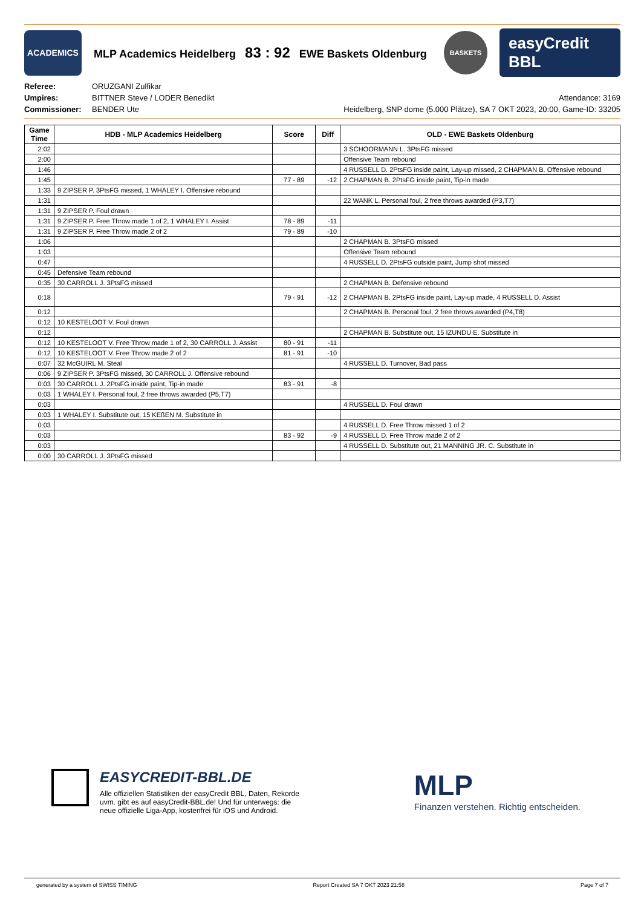ACADEMICS
MLP Academics Heidelberg 83 : 92 EWE Baskets Oldenburg
BASKETS
easyCredit BBL
Referee:
Umpires:
Commissioner:
ORUZGANI Zulfikar
BITTNER Steve / LODER Benedikt
BENDER Ute
Attendance: 3169
Heidelberg, SNP dome (5.000 Plätze), SA 7 OKT 2023, 20:00, Game-ID: 33205
| Game Time | HDB - MLP Academics Heidelberg | Score | Diff | OLD - EWE Baskets Oldenburg |
| --- | --- | --- | --- | --- |
| 2:02 | | | | 3 SCHOORMANN L. 3PtsFG missed |
| 2:00 | | | | Offensive Team rebound |
| 1:46 | | | | 4 RUSSELL D. 2PtsFG inside paint, Lay-up missed, 2 CHAPMAN B. Offensive rebound |
| 1:45 | | 77 - 89 | -12 | 2 CHAPMAN B. 2PtsFG inside paint, Tip-in made |
| 1:33 | 9 ZIPSER P. 3PtsFG missed, 1 WHALEY I. Offensive rebound | | | |
| 1:31 | | | | 22 WANK L. Personal foul, 2 free throws awarded (P3,T7) |
| 1:31 | 9 ZIPSER P. Foul drawn | | | |
| 1:31 | 9 ZIPSER P. Free Throw made 1 of 2, 1 WHALEY I. Assist | 78 - 89 | -11 | |
| 1:31 | 9 ZIPSER P. Free Throw made 2 of 2 | 79 - 89 | -10 | |
| 1:06 | | | | 2 CHAPMAN B. 3PtsFG missed |
| 1:03 | | | | Offensive Team rebound |
| 0:47 | | | | 4 RUSSELL D. 2PtsFG outside paint, Jump shot missed |
| 0:45 | Defensive Team rebound | | | |
| 0:35 | 30 CARROLL J. 3PtsFG missed | | | 2 CHAPMAN B. Defensive rebound |
| 0:18 | | 79 - 91 | -12 | 2 CHAPMAN B. 2PtsFG inside paint, Lay-up made, 4 RUSSELL D. Assist |
| 0:12 | | | | 2 CHAPMAN B. Personal foul, 2 free throws awarded (P4,T8) |
| 0:12 | 10 KESTELOOT V. Foul drawn | | | |
| 0:12 | | | | 2 CHAPMAN B. Substitute out, 15 IZUNDU E. Substitute in |
| 0:12 | 10 KESTELOOT V. Free Throw made 1 of 2, 30 CARROLL J. Assist | 80 - 91 | -11 | |
| 0:12 | 10 KESTELOOT V. Free Throw made 2 of 2 | 81 - 91 | -10 | |
| 0:07 | 32 McGUIRL M. Steal | | | 4 RUSSELL D. Turnover, Bad pass |
| 0:06 | 9 ZIPSER P. 3PtsFG missed, 30 CARROLL J. Offensive rebound | | | |
| 0:03 | 30 CARROLL J. 2PtsFG inside paint, Tip-in made | 83 - 91 | -8 | |
| 0:03 | 1 WHALEY I. Personal foul, 2 free throws awarded (P5,T7) | | | |
| 0:03 | | | | 4 RUSSELL D. Foul drawn |
| 0:03 | 1 WHALEY I. Substitute out, 15 KEßEN M. Substitute in | | | |
| 0:03 | | | | 4 RUSSELL D. Free Throw missed 1 of 2 |
| 0:03 | | 83 - 92 | -9 | 4 RUSSELL D. Free Throw made 2 of 2 |
| 0:03 | | | | 4 RUSSELL D. Substitute out, 21 MANNING JR. C. Substitute in |
| 0:00 | 30 CARROLL J. 3PtsFG missed | | | |
EASYCREDIT-BBL.DE
Alle offiziellen Statistiken der easyCredit BBL, Daten, Rekorde
uvm. gibt es auf easyCredit-BBL.de! Und für unterwegs: die
neue offizielle Liga-App, kostenfrei für iOS und Android.
MLP
Finanzen verstehen. Richtig entscheiden.
generated by a system of SWISS TIMING Report Created SA 7 OKT 2023 21:58 Page 7 of 7